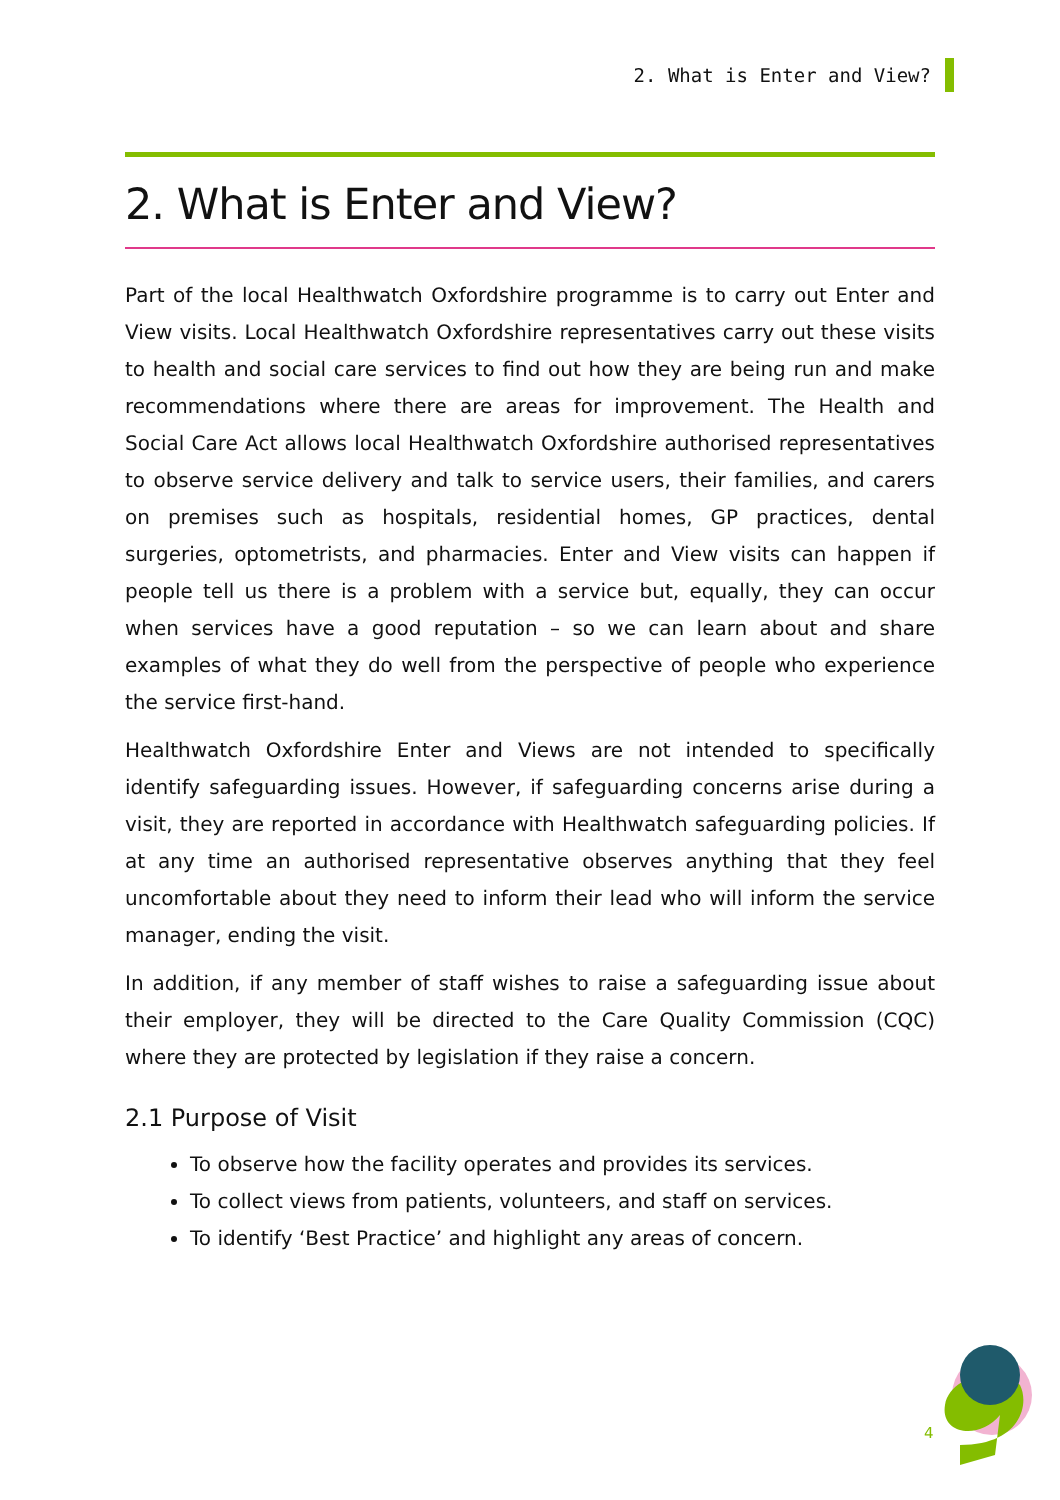2. What is Enter and View?
2. What is Enter and View?
Part of the local Healthwatch Oxfordshire programme is to carry out Enter and View visits. Local Healthwatch Oxfordshire representatives carry out these visits to health and social care services to find out how they are being run and make recommendations where there are areas for improvement. The Health and Social Care Act allows local Healthwatch Oxfordshire authorised representatives to observe service delivery and talk to service users, their families, and carers on premises such as hospitals, residential homes, GP practices, dental surgeries, optometrists, and pharmacies. Enter and View visits can happen if people tell us there is a problem with a service but, equally, they can occur when services have a good reputation – so we can learn about and share examples of what they do well from the perspective of people who experience the service first-hand.
Healthwatch Oxfordshire Enter and Views are not intended to specifically identify safeguarding issues. However, if safeguarding concerns arise during a visit, they are reported in accordance with Healthwatch safeguarding policies. If at any time an authorised representative observes anything that they feel uncomfortable about they need to inform their lead who will inform the service manager, ending the visit.
In addition, if any member of staff wishes to raise a safeguarding issue about their employer, they will be directed to the Care Quality Commission (CQC) where they are protected by legislation if they raise a concern.
2.1 Purpose of Visit
To observe how the facility operates and provides its services.
To collect views from patients, volunteers, and staff on services.
To identify ‘Best Practice’ and highlight any areas of concern.
4